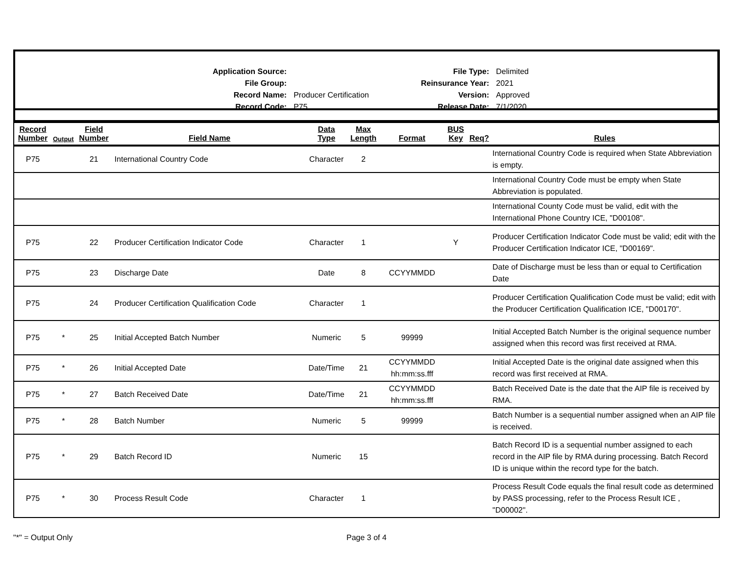| Application Source: | |
| File Group: | |
| Record Name: | Producer Certification |
| Record Code: | P75 |
| File Type: | Delimited |
| Reinsurance Year: | 2021 |
| Version: | Approved |
| Release Date: | 7/1/2020 |
| Record Number | Output | Field Number | Field Name | Data Type | Max Length | Format | BUS Key | Req? | Rules |
| --- | --- | --- | --- | --- | --- | --- | --- | --- | --- |
| P75 | | 21 | International Country Code | Character | 2 | | | | International Country Code is required when State Abbreviation is empty. |
| | | | | | | | | | International Country Code must be empty when State Abbreviation is populated. |
| | | | | | | | | | International County Code must be valid, edit with the International Phone Country ICE, "D00108". |
| P75 | | 22 | Producer Certification Indicator Code | Character | 1 | | Y | | Producer Certification Indicator Code must be valid; edit with the Producer Certification Indicator ICE, "D00169". |
| P75 | | 23 | Discharge Date | Date | 8 | CCYYMMDD | | | Date of Discharge must be less than or equal to Certification Date |
| P75 | | 24 | Producer Certification Qualification Code | Character | 1 | | | | Producer Certification Qualification Code must be valid; edit with the Producer Certification Qualification ICE, "D00170". |
| P75 | * | 25 | Initial Accepted Batch Number | Numeric | 5 | 99999 | | | Initial Accepted Batch Number is the original sequence number assigned when this record was first received at RMA. |
| P75 | * | 26 | Initial Accepted Date | Date/Time | 21 | CCYYMMDD hh:mm:ss.fff | | | Initial Accepted Date is the original date assigned when this record was first received at RMA. |
| P75 | * | 27 | Batch Received Date | Date/Time | 21 | CCYYMMDD hh:mm:ss.fff | | | Batch Received Date is the date that the AIP file is received by RMA. |
| P75 | * | 28 | Batch Number | Numeric | 5 | 99999 | | | Batch Number is a sequential number assigned when an AIP file is received. |
| P75 | * | 29 | Batch Record ID | Numeric | 15 | | | | Batch Record ID is a sequential number assigned to each record in the AIP file by RMA during processing. Batch Record ID is unique within the record type for the batch. |
| P75 | * | 30 | Process Result Code | Character | 1 | | | | Process Result Code equals the final result code as determined by PASS processing, refer to the Process Result ICE , "D00002". |
"*" = Output Only Page 3 of 4